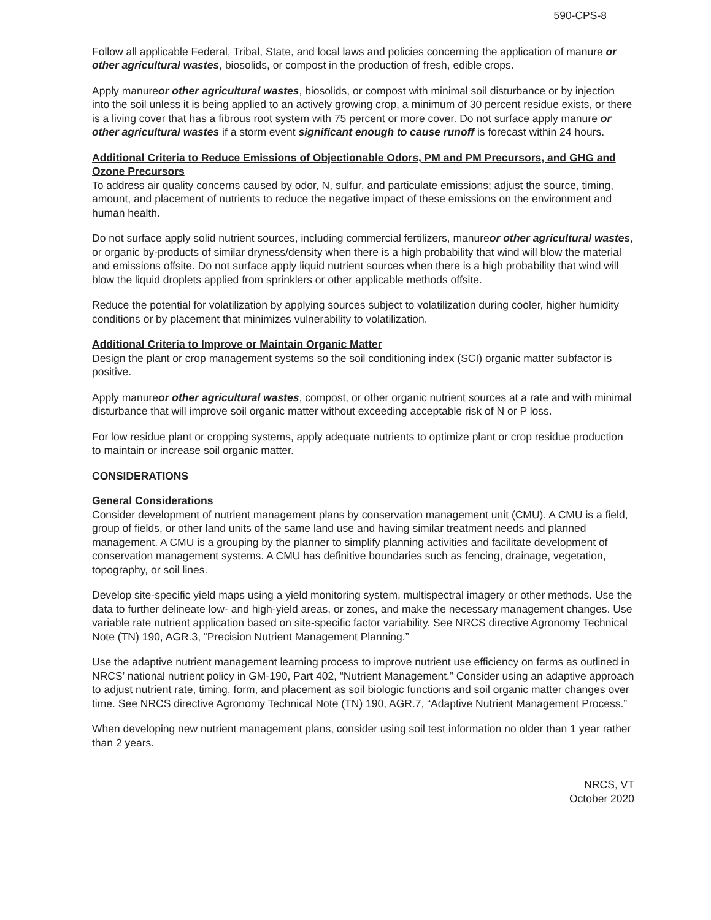590-CPS-8
Follow all applicable Federal, Tribal, State, and local laws and policies concerning the application of manure or other agricultural wastes, biosolids, or compost in the production of fresh, edible crops.
Apply manureor other agricultural wastes, biosolids, or compost with minimal soil disturbance or by injection into the soil unless it is being applied to an actively growing crop, a minimum of 30 percent residue exists, or there is a living cover that has a fibrous root system with 75 percent or more cover. Do not surface apply manure or other agricultural wastes if a storm event significant enough to cause runoff is forecast within 24 hours.
Additional Criteria to Reduce Emissions of Objectionable Odors, PM and PM Precursors, and GHG and Ozone Precursors
To address air quality concerns caused by odor, N, sulfur, and particulate emissions; adjust the source, timing, amount, and placement of nutrients to reduce the negative impact of these emissions on the environment and human health.
Do not surface apply solid nutrient sources, including commercial fertilizers, manureor other agricultural wastes, or organic by-products of similar dryness/density when there is a high probability that wind will blow the material and emissions offsite. Do not surface apply liquid nutrient sources when there is a high probability that wind will blow the liquid droplets applied from sprinklers or other applicable methods offsite.
Reduce the potential for volatilization by applying sources subject to volatilization during cooler, higher humidity conditions or by placement that minimizes vulnerability to volatilization.
Additional Criteria to Improve or Maintain Organic Matter
Design the plant or crop management systems so the soil conditioning index (SCI) organic matter subfactor is positive.
Apply manureor other agricultural wastes, compost, or other organic nutrient sources at a rate and with minimal disturbance that will improve soil organic matter without exceeding acceptable risk of N or P loss.
For low residue plant or cropping systems, apply adequate nutrients to optimize plant or crop residue production to maintain or increase soil organic matter.
CONSIDERATIONS
General Considerations
Consider development of nutrient management plans by conservation management unit (CMU). A CMU is a field, group of fields, or other land units of the same land use and having similar treatment needs and planned management. A CMU is a grouping by the planner to simplify planning activities and facilitate development of conservation management systems. A CMU has definitive boundaries such as fencing, drainage, vegetation, topography, or soil lines.
Develop site-specific yield maps using a yield monitoring system, multispectral imagery or other methods. Use the data to further delineate low- and high-yield areas, or zones, and make the necessary management changes. Use variable rate nutrient application based on site-specific factor variability. See NRCS directive Agronomy Technical Note (TN) 190, AGR.3, “Precision Nutrient Management Planning.”
Use the adaptive nutrient management learning process to improve nutrient use efficiency on farms as outlined in NRCS’ national nutrient policy in GM-190, Part 402, “Nutrient Management.” Consider using an adaptive approach to adjust nutrient rate, timing, form, and placement as soil biologic functions and soil organic matter changes over time. See NRCS directive Agronomy Technical Note (TN) 190, AGR.7, “Adaptive Nutrient Management Process.”
When developing new nutrient management plans, consider using soil test information no older than 1 year rather than 2 years.
NRCS, VT
October 2020